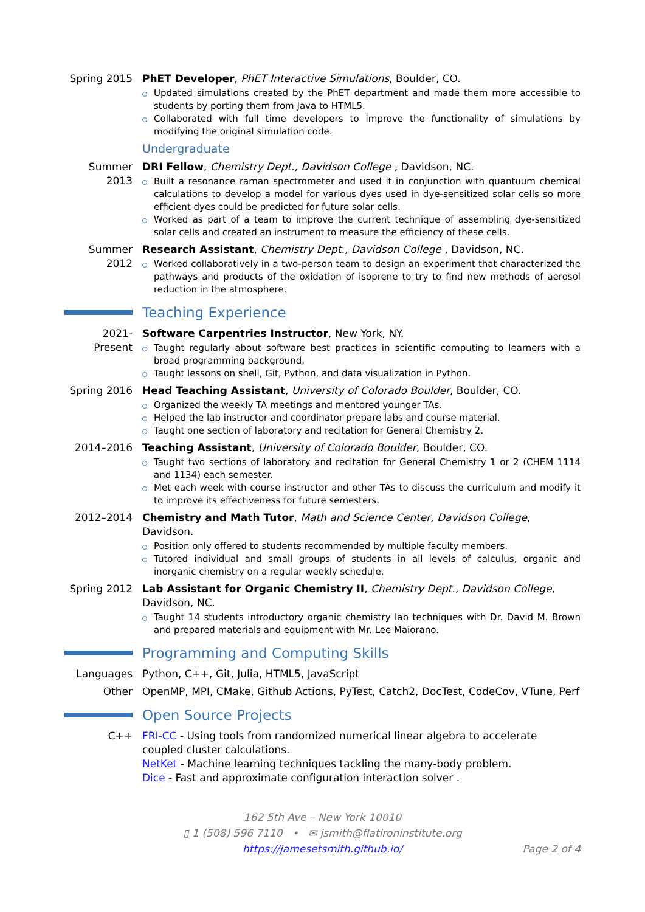Spring 2015
PhET Developer, PhET Interactive Simulations, Boulder, CO.
Updated simulations created by the PhET department and made them more accessible to students by porting them from Java to HTML5.
Collaborated with full time developers to improve the functionality of simulations by modifying the original simulation code.
Undergraduate
Summer 2013
DRI Fellow, Chemistry Dept., Davidson College , Davidson, NC.
Built a resonance raman spectrometer and used it in conjunction with quantuum chemical calculations to develop a model for various dyes used in dye-sensitized solar cells so more efficient dyes could be predicted for future solar cells.
Worked as part of a team to improve the current technique of assembling dye-sensitized solar cells and created an instrument to measure the efficiency of these cells.
Summer 2012
Research Assistant, Chemistry Dept., Davidson College , Davidson, NC.
Worked collaboratively in a two-person team to design an experiment that characterized the pathways and products of the oxidation of isoprene to try to find new methods of aerosol reduction in the atmosphere.
Teaching Experience
2021-Present
Software Carpentries Instructor, New York, NY.
Taught regularly about software best practices in scientific computing to learners with a broad programming background.
Taught lessons on shell, Git, Python, and data visualization in Python.
Spring 2016
Head Teaching Assistant, University of Colorado Boulder, Boulder, CO.
Organized the weekly TA meetings and mentored younger TAs.
Helped the lab instructor and coordinator prepare labs and course material.
Taught one section of laboratory and recitation for General Chemistry 2.
2014–2016 Teaching Assistant, University of Colorado Boulder, Boulder, CO.
Taught two sections of laboratory and recitation for General Chemistry 1 or 2 (CHEM 1114 and 1134) each semester.
Met each week with course instructor and other TAs to discuss the curriculum and modify it to improve its effectiveness for future semesters.
2012–2014 Chemistry and Math Tutor, Math and Science Center, Davidson College, Davidson.
Position only offered to students recommended by multiple faculty members.
Tutored individual and small groups of students in all levels of calculus, organic and inorganic chemistry on a regular weekly schedule.
Spring 2012
Lab Assistant for Organic Chemistry II, Chemistry Dept., Davidson College, Davidson, NC.
Taught 14 students introductory organic chemistry lab techniques with Dr. David M. Brown and prepared materials and equipment with Mr. Lee Maiorano.
Programming and Computing Skills
Languages Python, C++, Git, Julia, HTML5, JavaScript
Other OpenMP, MPI, CMake, Github Actions, PyTest, Catch2, DocTest, CodeCov, VTune, Perf
Open Source Projects
C++ FRI-CC - Using tools from randomized numerical linear algebra to accelerate coupled cluster calculations.
NetKet - Machine learning techniques tackling the many-body problem.
Dice - Fast and approximate configuration interaction solver .
162 5th Ave – New York 10010
▯ 1 (508) 596 7110 • ✉ jsmith@flatironinstitute.org
https://jamesetsmith.github.io/ Page 2 of 4